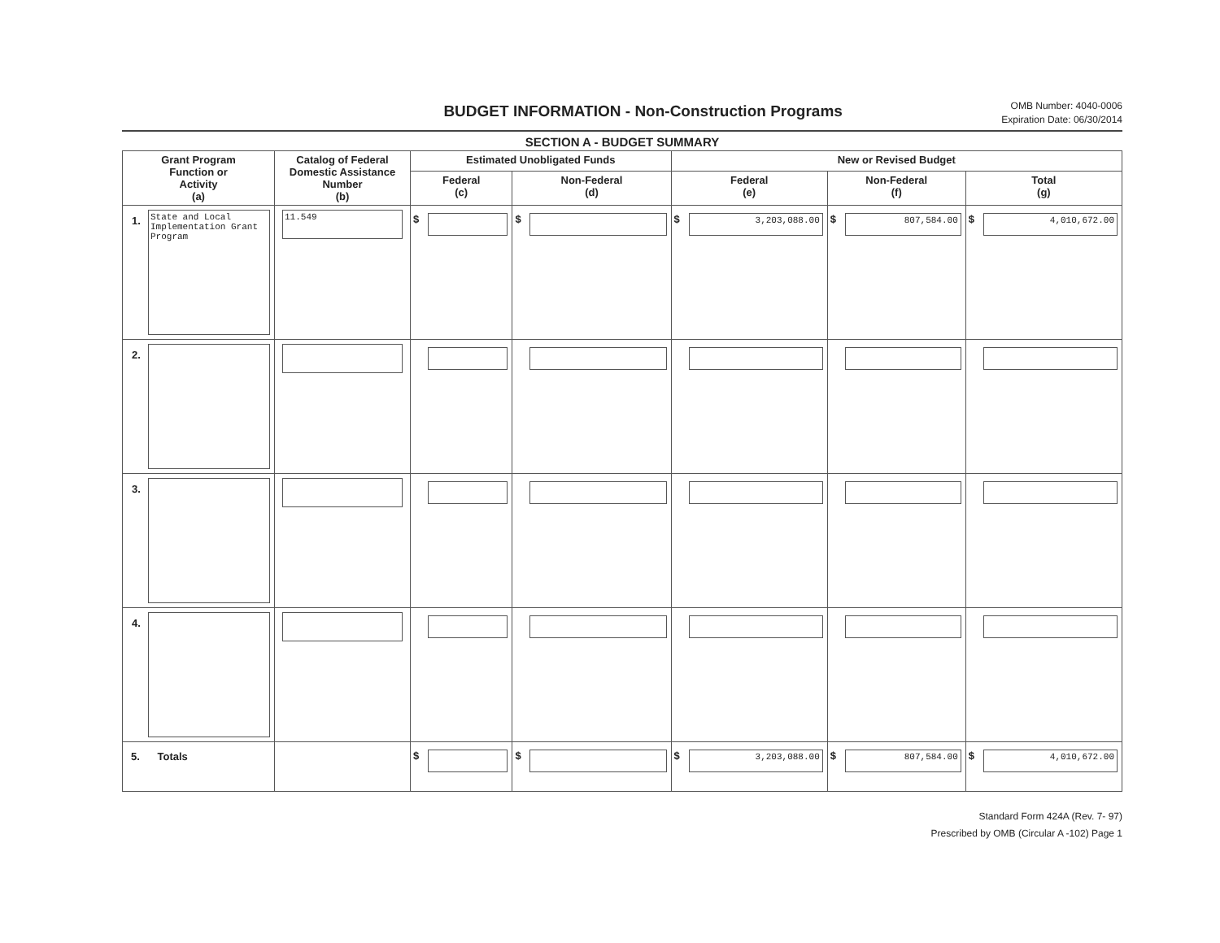BUDGET INFORMATION - Non-Construction Programs
OMB Number: 4040-0006
Expiration Date: 06/30/2014
SECTION A - BUDGET SUMMARY
| Grant Program Function or Activity (a) | Catalog of Federal Domestic Assistance Number (b) | Estimated Unobligated Funds | | New or Revised Budget | | |
| --- | --- | --- | --- | --- | --- | --- |
| | | Federal (c) | Non-Federal (d) | Federal (e) | Non-Federal (f) | Total (g) |
| 1. State and Local Implementation Grant Program | 11.549 | $ | $ | $ 3,203,088.00 | $ 807,584.00 | $ 4,010,672.00 |
| 2. | | | | | | |
| 3. | | | | | | |
| 4. | | | | | | |
| 5. Totals | | $ | $ | $ 3,203,088.00 | $ 807,584.00 | $ 4,010,672.00 |
Standard Form 424A (Rev. 7- 97)
Prescribed by OMB (Circular A -102) Page 1